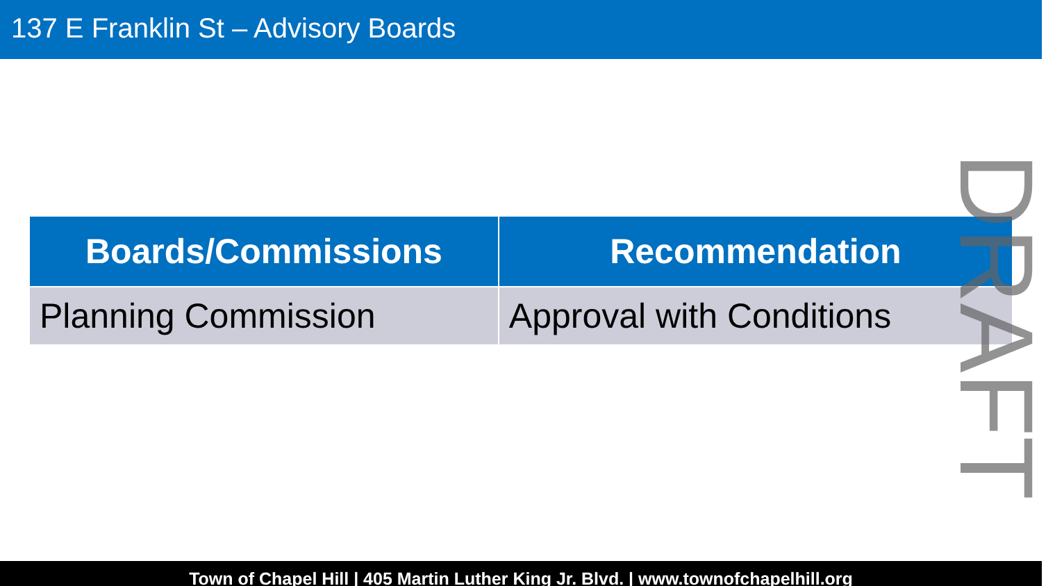137 E Franklin St – Advisory Boards
| Boards/Commissions | Recommendation |
| --- | --- |
| Planning Commission | Approval with Conditions |
DRAFT
Town of Chapel Hill | 405 Martin Luther King Jr. Blvd. | www.townofchapelhill.org